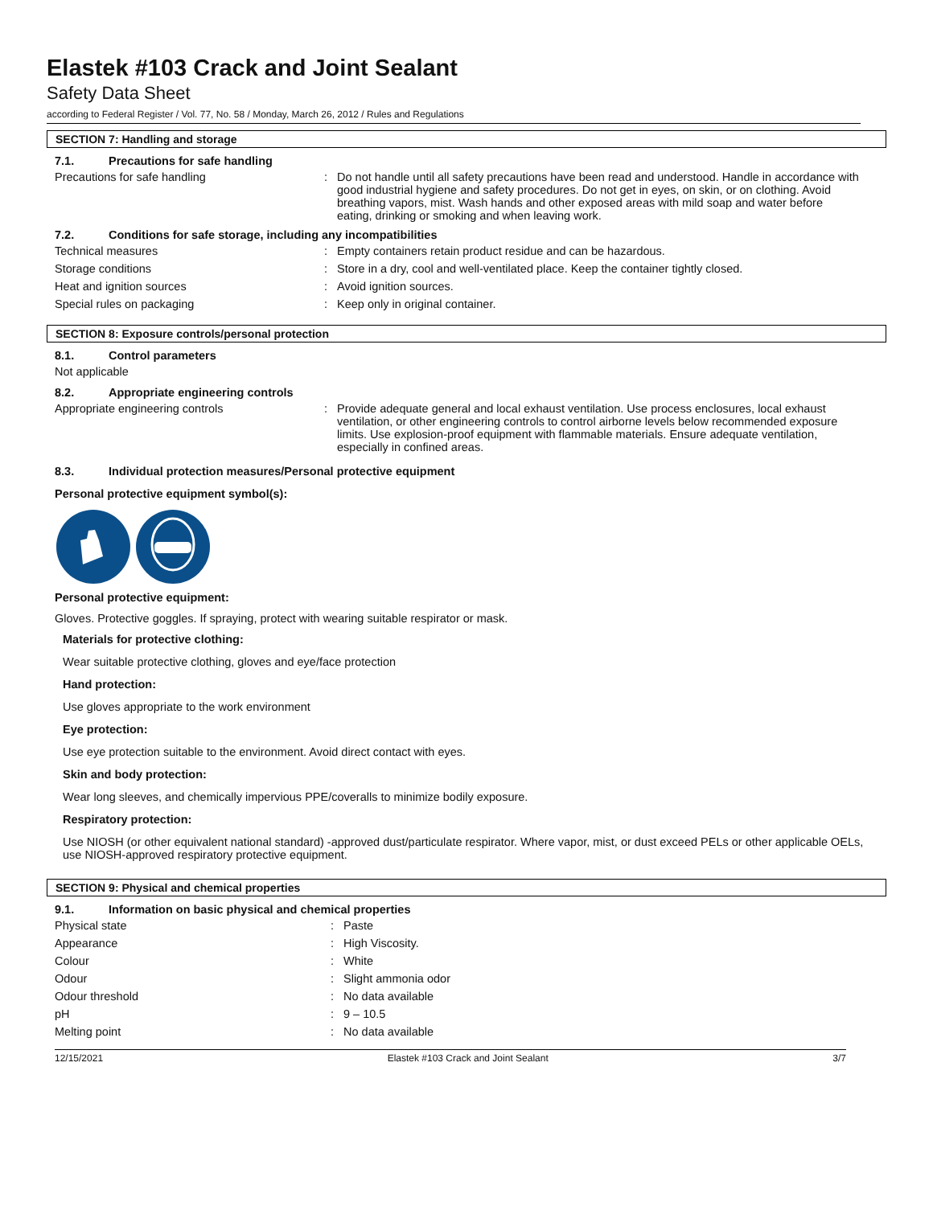Elastek #103 Crack and Joint Sealant
Safety Data Sheet
according to Federal Register / Vol. 77, No. 58 / Monday, March 26, 2012 / Rules and Regulations
SECTION 7: Handling and storage
7.1. Precautions for safe handling
Precautions for safe handling : Do not handle until all safety precautions have been read and understood. Handle in accordance with good industrial hygiene and safety procedures. Do not get in eyes, on skin, or on clothing. Avoid breathing vapors, mist. Wash hands and other exposed areas with mild soap and water before eating, drinking or smoking and when leaving work.
7.2. Conditions for safe storage, including any incompatibilities
Technical measures : Empty containers retain product residue and can be hazardous.
Storage conditions : Store in a dry, cool and well-ventilated place. Keep the container tightly closed.
Heat and ignition sources : Avoid ignition sources.
Special rules on packaging : Keep only in original container.
SECTION 8: Exposure controls/personal protection
8.1. Control parameters
Not applicable
8.2. Appropriate engineering controls
Appropriate engineering controls : Provide adequate general and local exhaust ventilation. Use process enclosures, local exhaust ventilation, or other engineering controls to control airborne levels below recommended exposure limits. Use explosion-proof equipment with flammable materials. Ensure adequate ventilation, especially in confined areas.
8.3. Individual protection measures/Personal protective equipment
Personal protective equipment symbol(s):
Personal protective equipment:
Gloves. Protective goggles. If spraying, protect with wearing suitable respirator or mask.
Materials for protective clothing:
Wear suitable protective clothing, gloves and eye/face protection
Hand protection:
Use gloves appropriate to the work environment
Eye protection:
Use eye protection suitable to the environment. Avoid direct contact with eyes.
Skin and body protection:
Wear long sleeves, and chemically impervious PPE/coveralls to minimize bodily exposure.
Respiratory protection:
Use NIOSH (or other equivalent national standard) -approved dust/particulate respirator. Where vapor, mist, or dust exceed PELs or other applicable OELs, use NIOSH-approved respiratory protective equipment.
SECTION 9: Physical and chemical properties
9.1. Information on basic physical and chemical properties
Physical state : Paste
Appearance : High Viscosity.
Colour : White
Odour : Slight ammonia odor
Odour threshold : No data available
pH : 9 – 10.5
Melting point : No data available
12/15/2021 Elastek #103 Crack and Joint Sealant 3/7